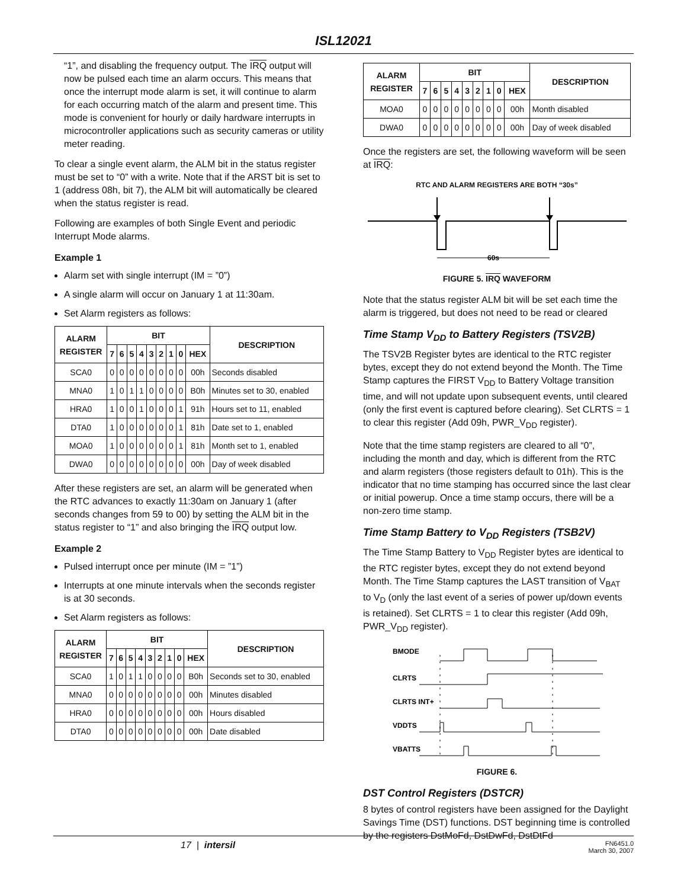ISL12021
“1”, and disabling the frequency output. The IRQ output will now be pulsed each time an alarm occurs. This means that once the interrupt mode alarm is set, it will continue to alarm for each occurring match of the alarm and present time. This mode is convenient for hourly or daily hardware interrupts in microcontroller applications such as security cameras or utility meter reading.
To clear a single event alarm, the ALM bit in the status register must be set to “0” with a write. Note that if the ARST bit is set to 1 (address 08h, bit 7), the ALM bit will automatically be cleared when the status register is read.
Following are examples of both Single Event and periodic Interrupt Mode alarms.
Example 1
Alarm set with single interrupt (IM = ”0”)
A single alarm will occur on January 1 at 11:30am.
Set Alarm registers as follows:
| ALARM REGISTER | BIT | | | | | | | | | DESCRIPTION |
| --- | --- | --- | --- | --- | --- | --- | --- | --- | --- | --- |
| | 7 | 6 | 5 | 4 | 3 | 2 | 1 | 0 | HEX | |
| SCA0 | 0 | 0 | 0 | 0 | 0 | 0 | 0 | 0 | 00h | Seconds disabled |
| MNA0 | 1 | 0 | 1 | 1 | 0 | 0 | 0 | 0 | B0h | Minutes set to 30, enabled |
| HRA0 | 1 | 0 | 0 | 1 | 0 | 0 | 0 | 1 | 91h | Hours set to 11, enabled |
| DTA0 | 1 | 0 | 0 | 0 | 0 | 0 | 0 | 1 | 81h | Date set to 1, enabled |
| MOA0 | 1 | 0 | 0 | 0 | 0 | 0 | 0 | 1 | 81h | Month set to 1, enabled |
| DWA0 | 0 | 0 | 0 | 0 | 0 | 0 | 0 | 0 | 00h | Day of week disabled |
After these registers are set, an alarm will be generated when the RTC advances to exactly 11:30am on January 1 (after seconds changes from 59 to 00) by setting the ALM bit in the status register to “1” and also bringing the IRQ output low.
Example 2
Pulsed interrupt once per minute (IM = ”1”)
Interrupts at one minute intervals when the seconds register is at 30 seconds.
Set Alarm registers as follows:
| ALARM REGISTER | BIT | | | | | | | | | DESCRIPTION |
| --- | --- | --- | --- | --- | --- | --- | --- | --- | --- | --- |
| | 7 | 6 | 5 | 4 | 3 | 2 | 1 | 0 | HEX | |
| SCA0 | 1 | 0 | 1 | 1 | 0 | 0 | 0 | 0 | B0h | Seconds set to 30, enabled |
| MNA0 | 0 | 0 | 0 | 0 | 0 | 0 | 0 | 0 | 00h | Minutes disabled |
| HRA0 | 0 | 0 | 0 | 0 | 0 | 0 | 0 | 0 | 00h | Hours disabled |
| DTA0 | 0 | 0 | 0 | 0 | 0 | 0 | 0 | 0 | 00h | Date disabled |
| ALARM REGISTER | BIT | | | | | | | | | DESCRIPTION |
| --- | --- | --- | --- | --- | --- | --- | --- | --- | --- | --- |
| | 7 | 6 | 5 | 4 | 3 | 2 | 1 | 0 | HEX | |
| MOA0 | 0 | 0 | 0 | 0 | 0 | 0 | 0 | 0 | 00h | Month disabled |
| DWA0 | 0 | 0 | 0 | 0 | 0 | 0 | 0 | 0 | 00h | Day of week disabled |
Once the registers are set, the following waveform will be seen at IRQ:
RTC AND ALARM REGISTERS ARE BOTH “30s”
60s
FIGURE 5. IRQ WAVEFORM
Note that the status register ALM bit will be set each time the alarm is triggered, but does not need to be read or cleared
Time Stamp V<sub>DD</sub> to Battery Registers (TSV2B)
The TSV2B Register bytes are identical to the RTC register bytes, except they do not extend beyond the Month. The Time Stamp captures the FIRST V<sub>DD</sub> to Battery Voltage transition time, and will not update upon subsequent events, until cleared (only the first event is captured before clearing). Set CLRTS = 1 to clear this register (Add 09h, PWR_V<sub>DD</sub> register).
Note that the time stamp registers are cleared to all “0”, including the month and day, which is different from the RTC and alarm registers (those registers default to 01h). This is the indicator that no time stamping has occurred since the last clear or initial powerup. Once a time stamp occurs, there will be a non-zero time stamp.
Time Stamp Battery to V<sub>DD</sub> Registers (TSB2V)
The Time Stamp Battery to V<sub>DD</sub> Register bytes are identical to the RTC register bytes, except they do not extend beyond Month. The Time Stamp captures the LAST transition of V<sub>BAT</sub> to V<sub>D</sub> (only the last event of a series of power up/down events is retained). Set CLRTS = 1 to clear this register (Add 09h, PWR_V<sub>DD</sub> register).
BMODE
CLRTS
CLRTS INT+
VDDTS
VBATTS
FIGURE 6.
DST Control Registers (DSTCR)
8 bytes of control registers have been assigned for the Daylight Savings Time (DST) functions. DST beginning time is controlled by the registers DstMoFd, DstDwFd, DstDtFd
17 | intersil FN6451.0
March 30, 2007